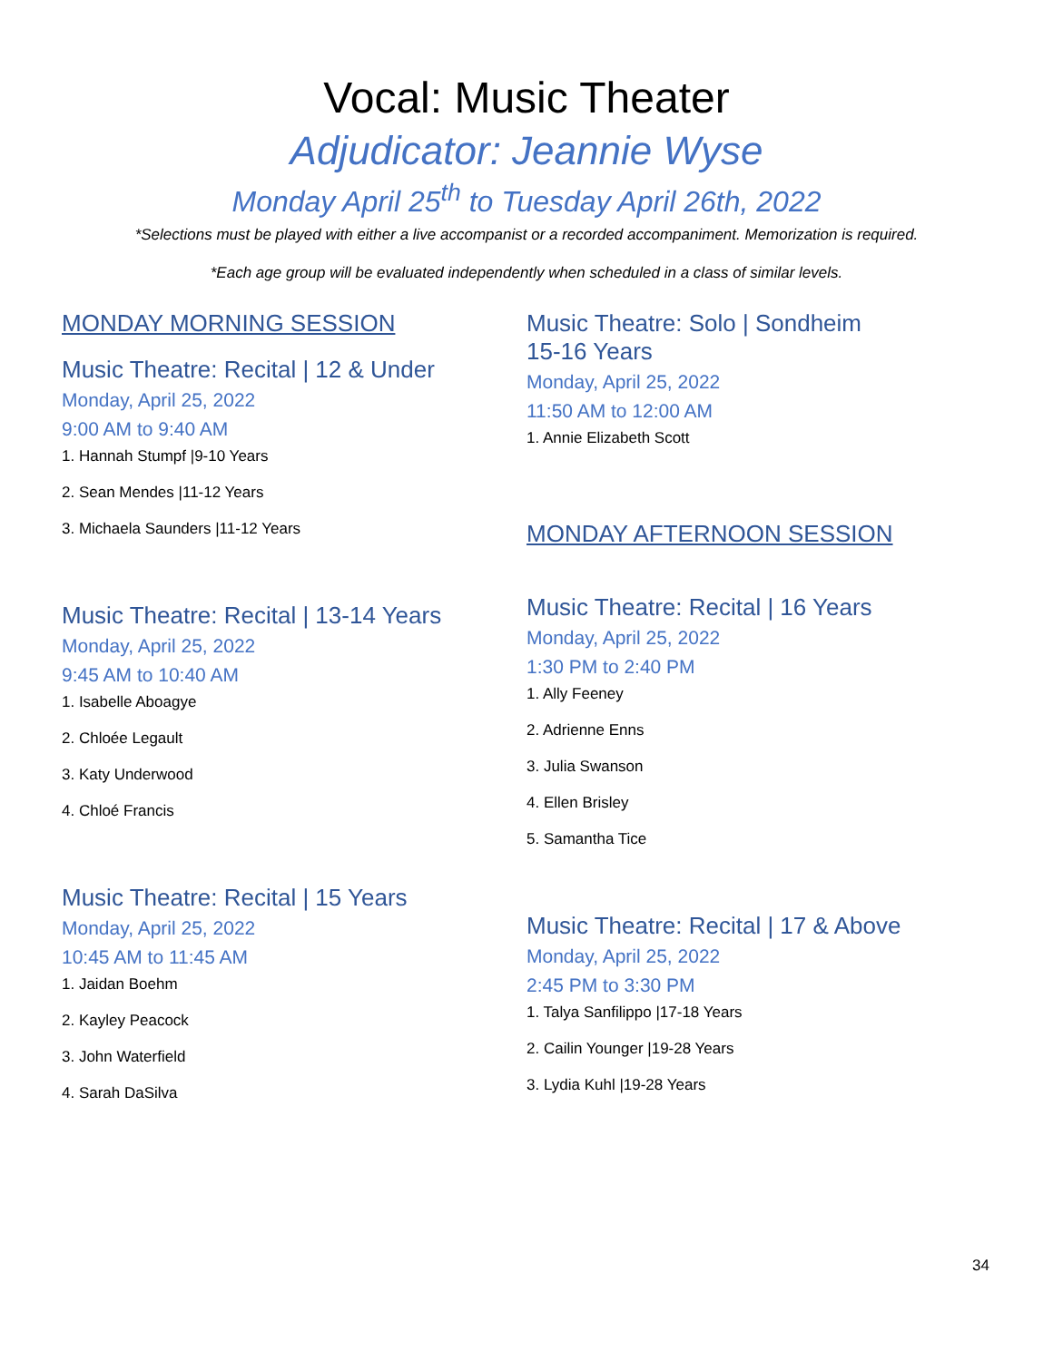Vocal: Music Theater
Adjudicator: Jeannie Wyse
Monday April 25<sup>th</sup> to Tuesday April 26th, 2022
*Selections must be played with either a live accompanist or a recorded accompaniment. Memorization is required.
*Each age group will be evaluated independently when scheduled in a class of similar levels.
MONDAY MORNING SESSION
Music Theatre: Recital | 12 & Under
Monday, April 25, 2022
9:00 AM to 9:40 AM
1. Hannah Stumpf |9-10 Years
2. Sean Mendes |11-12 Years
3. Michaela Saunders |11-12 Years
Music Theatre: Recital | 13-14 Years
Monday, April 25, 2022
9:45 AM to 10:40 AM
1. Isabelle Aboagye
2. Chloée Legault
3. Katy Underwood
4. Chloé Francis
Music Theatre: Recital | 15 Years
Monday, April 25, 2022
10:45 AM to 11:45 AM
1. Jaidan Boehm
2. Kayley Peacock
3. John Waterfield
4. Sarah DaSilva
Music Theatre: Solo | Sondheim
15-16 Years
Monday, April 25, 2022
11:50 AM to 12:00 AM
1. Annie Elizabeth Scott
MONDAY AFTERNOON SESSION
Music Theatre: Recital | 16 Years
Monday, April 25, 2022
1:30 PM to 2:40 PM
1. Ally Feeney
2. Adrienne Enns
3. Julia Swanson
4. Ellen Brisley
5. Samantha Tice
Music Theatre: Recital | 17 & Above
Monday, April 25, 2022
2:45 PM to 3:30 PM
1. Talya Sanfilippo |17-18 Years
2. Cailin Younger |19-28 Years
3. Lydia Kuhl |19-28 Years
34